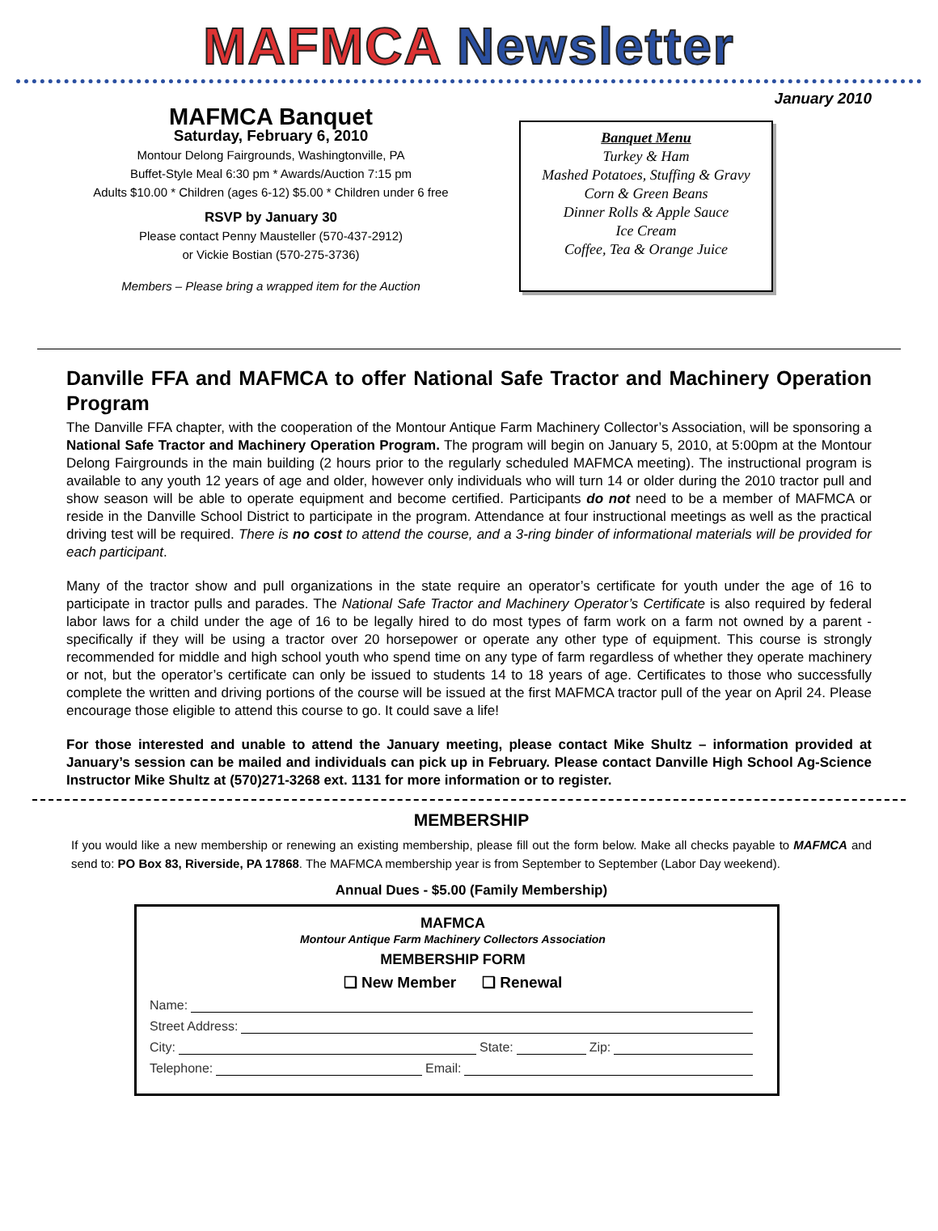MAFMCA Newsletter
January 2010
MAFMCA Banquet
Saturday, February 6, 2010
Montour Delong Fairgrounds, Washingtonville, PA
Buffet-Style Meal 6:30 pm * Awards/Auction 7:15 pm
Adults $10.00 * Children (ages 6-12) $5.00 * Children under 6 free
RSVP by January 30
Please contact Penny Mausteller (570-437-2912)
or Vickie Bostian (570-275-3736)
Members – Please bring a wrapped item for the Auction
Banquet Menu
Turkey & Ham
Mashed Potatoes, Stuffing & Gravy
Corn & Green Beans
Dinner Rolls & Apple Sauce
Ice Cream
Coffee, Tea & Orange Juice
Danville FFA and MAFMCA to offer National Safe Tractor and Machinery Operation Program
The Danville FFA chapter, with the cooperation of the Montour Antique Farm Machinery Collector’s Association, will be sponsoring a National Safe Tractor and Machinery Operation Program. The program will begin on January 5, 2010, at 5:00pm at the Montour Delong Fairgrounds in the main building (2 hours prior to the regularly scheduled MAFMCA meeting). The instructional program is available to any youth 12 years of age and older, however only individuals who will turn 14 or older during the 2010 tractor pull and show season will be able to operate equipment and become certified. Participants do not need to be a member of MAFMCA or reside in the Danville School District to participate in the program. Attendance at four instructional meetings as well as the practical driving test will be required. There is no cost to attend the course, and a 3-ring binder of informational materials will be provided for each participant.
Many of the tractor show and pull organizations in the state require an operator’s certificate for youth under the age of 16 to participate in tractor pulls and parades. The National Safe Tractor and Machinery Operator’s Certificate is also required by federal labor laws for a child under the age of 16 to be legally hired to do most types of farm work on a farm not owned by a parent - specifically if they will be using a tractor over 20 horsepower or operate any other type of equipment. This course is strongly recommended for middle and high school youth who spend time on any type of farm regardless of whether they operate machinery or not, but the operator’s certificate can only be issued to students 14 to 18 years of age. Certificates to those who successfully complete the written and driving portions of the course will be issued at the first MAFMCA tractor pull of the year on April 24. Please encourage those eligible to attend this course to go. It could save a life!
For those interested and unable to attend the January meeting, please contact Mike Shultz – information provided at January’s session can be mailed and individuals can pick up in February. Please contact Danville High School Ag-Science Instructor Mike Shultz at (570)271-3268 ext. 1131 for more information or to register.
MEMBERSHIP
If you would like a new membership or renewing an existing membership, please fill out the form below. Make all checks payable to MAFMCA and send to: PO Box 83, Riverside, PA 17868. The MAFMCA membership year is from September to September (Labor Day weekend).
Annual Dues - $5.00 (Family Membership)
MAFMCA
Montour Antique Farm Machinery Collectors Association
MEMBERSHIP FORM
❑ New Member ❑ Renewal
Name:
Street Address:
City: State: Zip:
Telephone: Email: